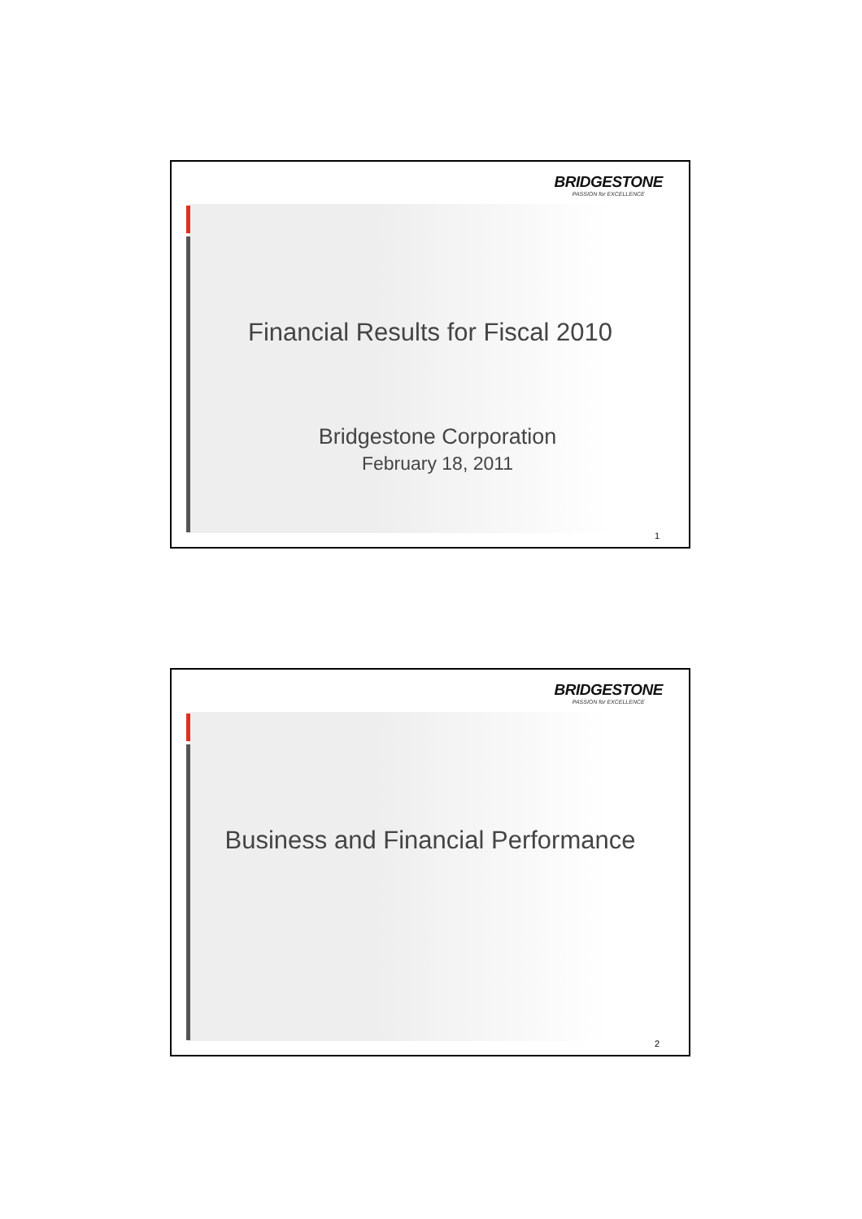BRIDGESTONE
PASSION for EXCELLENCE
Financial Results for Fiscal 2010
Bridgestone Corporation
February 18, 2011
1
BRIDGESTONE
PASSION for EXCELLENCE
Business and Financial Performance
2